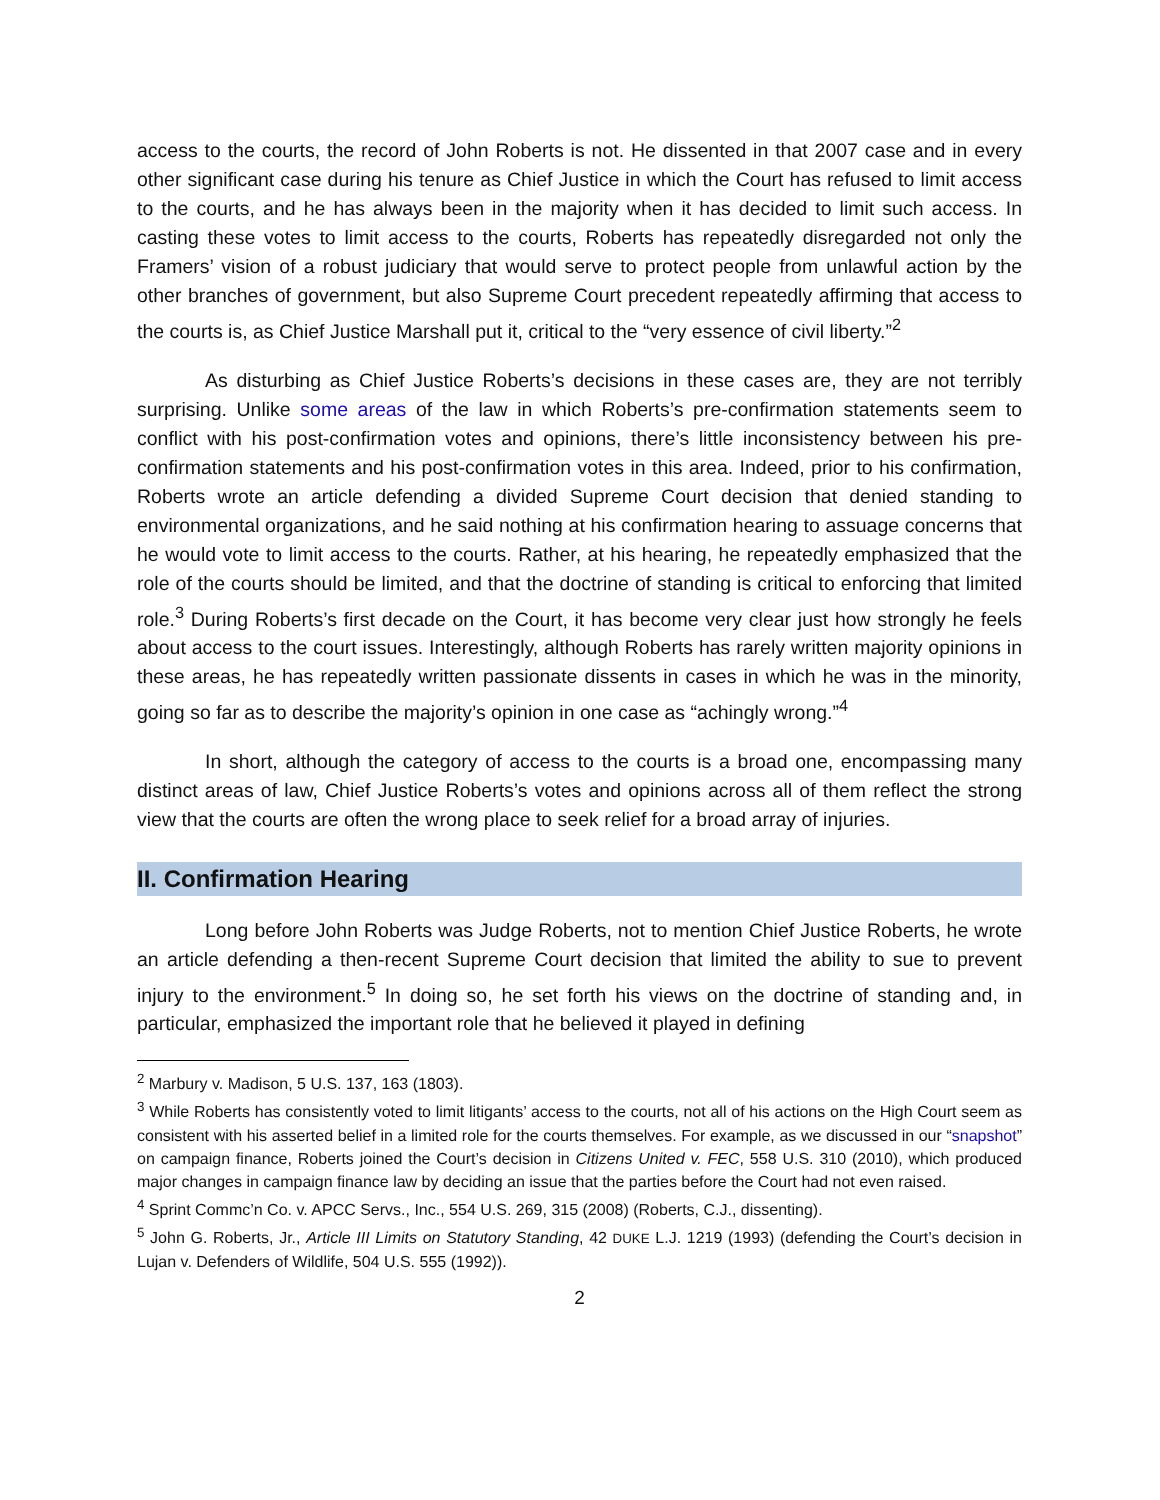access to the courts, the record of John Roberts is not. He dissented in that 2007 case and in every other significant case during his tenure as Chief Justice in which the Court has refused to limit access to the courts, and he has always been in the majority when it has decided to limit such access. In casting these votes to limit access to the courts, Roberts has repeatedly disregarded not only the Framers’ vision of a robust judiciary that would serve to protect people from unlawful action by the other branches of government, but also Supreme Court precedent repeatedly affirming that access to the courts is, as Chief Justice Marshall put it, critical to the “very essence of civil liberty.”<sup>2</sup>
As disturbing as Chief Justice Roberts’s decisions in these cases are, they are not terribly surprising. Unlike some areas of the law in which Roberts’s pre-confirmation statements seem to conflict with his post-confirmation votes and opinions, there’s little inconsistency between his pre-confirmation statements and his post-confirmation votes in this area. Indeed, prior to his confirmation, Roberts wrote an article defending a divided Supreme Court decision that denied standing to environmental organizations, and he said nothing at his confirmation hearing to assuage concerns that he would vote to limit access to the courts. Rather, at his hearing, he repeatedly emphasized that the role of the courts should be limited, and that the doctrine of standing is critical to enforcing that limited role.<sup>3</sup> During Roberts’s first decade on the Court, it has become very clear just how strongly he feels about access to the court issues. Interestingly, although Roberts has rarely written majority opinions in these areas, he has repeatedly written passionate dissents in cases in which he was in the minority, going so far as to describe the majority’s opinion in one case as “achingly wrong.”<sup>4</sup>
In short, although the category of access to the courts is a broad one, encompassing many distinct areas of law, Chief Justice Roberts’s votes and opinions across all of them reflect the strong view that the courts are often the wrong place to seek relief for a broad array of injuries.
II. Confirmation Hearing
Long before John Roberts was Judge Roberts, not to mention Chief Justice Roberts, he wrote an article defending a then-recent Supreme Court decision that limited the ability to sue to prevent injury to the environment.<sup>5</sup> In doing so, he set forth his views on the doctrine of standing and, in particular, emphasized the important role that he believed it played in defining
<sup>2</sup> Marbury v. Madison, 5 U.S. 137, 163 (1803).
<sup>3</sup> While Roberts has consistently voted to limit litigants’ access to the courts, not all of his actions on the High Court seem as consistent with his asserted belief in a limited role for the courts themselves. For example, as we discussed in our “snapshot” on campaign finance, Roberts joined the Court’s decision in Citizens United v. FEC, 558 U.S. 310 (2010), which produced major changes in campaign finance law by deciding an issue that the parties before the Court had not even raised.
<sup>4</sup> Sprint Commc’n Co. v. APCC Servs., Inc., 554 U.S. 269, 315 (2008) (Roberts, C.J., dissenting).
<sup>5</sup> John G. Roberts, Jr., Article III Limits on Statutory Standing, 42 DUKE L.J. 1219 (1993) (defending the Court’s decision in Lujan v. Defenders of Wildlife, 504 U.S. 555 (1992)).
2